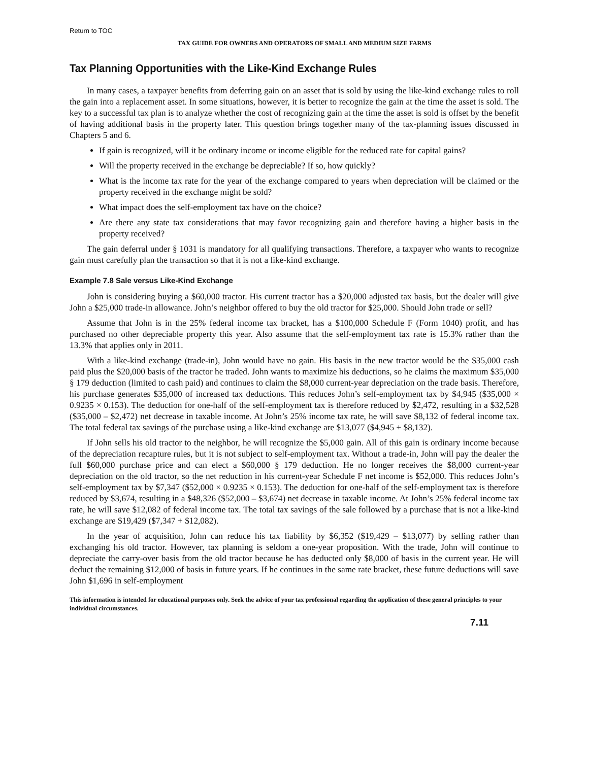Return to TOC
TAX GUIDE FOR OWNERS AND OPERATORS OF SMALL AND MEDIUM SIZE FARMS
Tax Planning Opportunities with the Like-Kind Exchange Rules
In many cases, a taxpayer benefits from deferring gain on an asset that is sold by using the like-kind exchange rules to roll the gain into a replacement asset. In some situations, however, it is better to recognize the gain at the time the asset is sold. The key to a successful tax plan is to analyze whether the cost of recognizing gain at the time the asset is sold is offset by the benefit of having additional basis in the property later. This question brings together many of the tax-planning issues discussed in Chapters 5 and 6.
If gain is recognized, will it be ordinary income or income eligible for the reduced rate for capital gains?
Will the property received in the exchange be depreciable? If so, how quickly?
What is the income tax rate for the year of the exchange compared to years when depreciation will be claimed or the property received in the exchange might be sold?
What impact does the self-employment tax have on the choice?
Are there any state tax considerations that may favor recognizing gain and therefore having a higher basis in the property received?
The gain deferral under § 1031 is mandatory for all qualifying transactions. Therefore, a taxpayer who wants to recognize gain must carefully plan the transaction so that it is not a like-kind exchange.
Example 7.8 Sale versus Like-Kind Exchange
John is considering buying a $60,000 tractor. His current tractor has a $20,000 adjusted tax basis, but the dealer will give John a $25,000 trade-in allowance. John’s neighbor offered to buy the old tractor for $25,000. Should John trade or sell?
Assume that John is in the 25% federal income tax bracket, has a $100,000 Schedule F (Form 1040) profit, and has purchased no other depreciable property this year. Also assume that the self-employment tax rate is 15.3% rather than the 13.3% that applies only in 2011.
With a like-kind exchange (trade-in), John would have no gain. His basis in the new tractor would be the $35,000 cash paid plus the $20,000 basis of the tractor he traded. John wants to maximize his deductions, so he claims the maximum $35,000 § 179 deduction (limited to cash paid) and continues to claim the $8,000 current-year depreciation on the trade basis. Therefore, his purchase generates $35,000 of increased tax deductions. This reduces John’s self-employment tax by $4,945 ($35,000 × 0.9235 × 0.153). The deduction for one-half of the self-employment tax is therefore reduced by $2,472, resulting in a $32,528 ($35,000 – $2,472) net decrease in taxable income. At John’s 25% income tax rate, he will save $8,132 of federal income tax. The total federal tax savings of the purchase using a like-kind exchange are $13,077 ($4,945 + $8,132).
If John sells his old tractor to the neighbor, he will recognize the $5,000 gain. All of this gain is ordinary income because of the depreciation recapture rules, but it is not subject to self-employment tax. Without a trade-in, John will pay the dealer the full $60,000 purchase price and can elect a $60,000 § 179 deduction. He no longer receives the $8,000 current-year depreciation on the old tractor, so the net reduction in his current-year Schedule F net income is $52,000. This reduces John’s self-employment tax by $7,347 ($52,000 × 0.9235 × 0.153). The deduction for one-half of the self-employment tax is therefore reduced by $3,674, resulting in a $48,326 ($52,000 – $3,674) net decrease in taxable income. At John’s 25% federal income tax rate, he will save $12,082 of federal income tax. The total tax savings of the sale followed by a purchase that is not a like-kind exchange are $19,429 ($7,347 + $12,082).
In the year of acquisition, John can reduce his tax liability by $6,352 ($19,429 – $13,077) by selling rather than exchanging his old tractor. However, tax planning is seldom a one-year proposition. With the trade, John will continue to depreciate the carry-over basis from the old tractor because he has deducted only $8,000 of basis in the current year. He will deduct the remaining $12,000 of basis in future years. If he continues in the same rate bracket, these future deductions will save John $1,696 in self-employment
This information is intended for educational purposes only. Seek the advice of your tax professional regarding the application of these general principles to your individual circumstances.
7.11